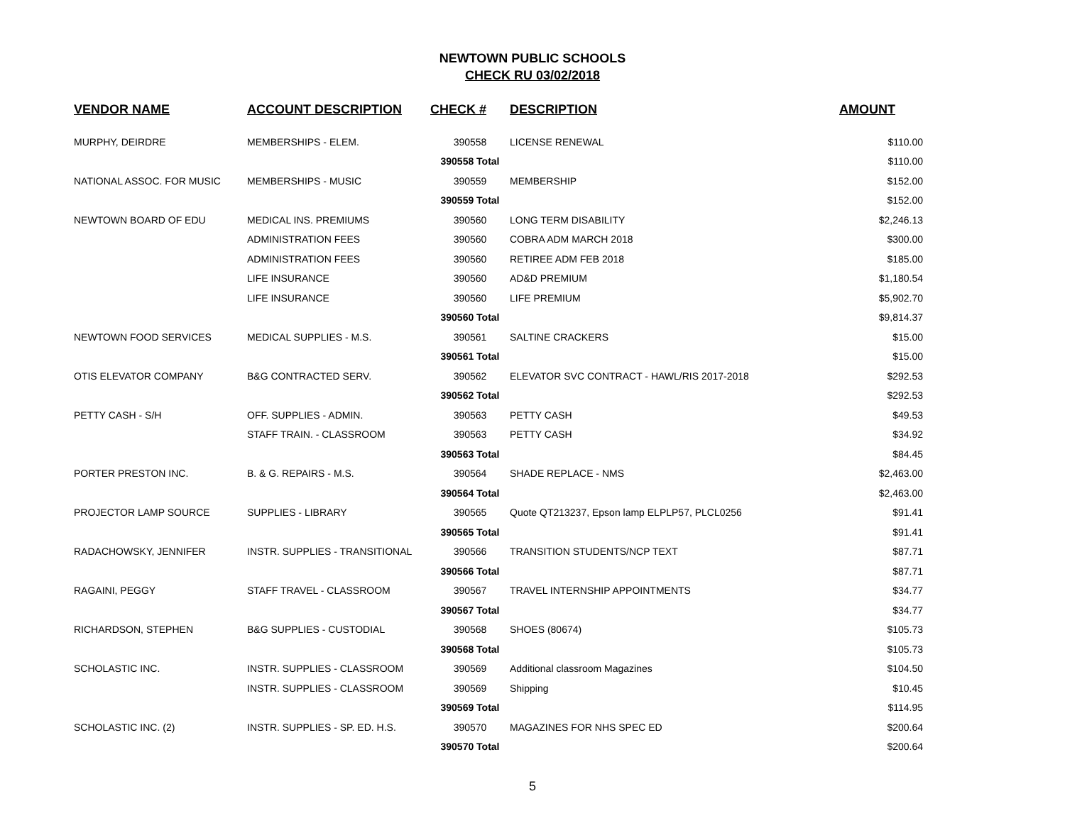NEWTOWN PUBLIC SCHOOLS
CHECK RU 03/02/2018
| VENDOR NAME | ACCOUNT DESCRIPTION | CHECK # | DESCRIPTION | AMOUNT |
| --- | --- | --- | --- | --- |
| MURPHY, DEIRDRE | MEMBERSHIPS - ELEM. | 390558 | LICENSE RENEWAL | $110.00 |
| | | 390558 Total | | $110.00 |
| NATIONAL ASSOC. FOR MUSIC | MEMBERSHIPS - MUSIC | 390559 | MEMBERSHIP | $152.00 |
| | | 390559 Total | | $152.00 |
| NEWTOWN BOARD OF EDU | MEDICAL INS. PREMIUMS | 390560 | LONG TERM DISABILITY | $2,246.13 |
| | ADMINISTRATION FEES | 390560 | COBRA ADM MARCH 2018 | $300.00 |
| | ADMINISTRATION FEES | 390560 | RETIREE ADM FEB 2018 | $185.00 |
| | LIFE INSURANCE | 390560 | AD&D PREMIUM | $1,180.54 |
| | LIFE INSURANCE | 390560 | LIFE PREMIUM | $5,902.70 |
| | | 390560 Total | | $9,814.37 |
| NEWTOWN FOOD SERVICES | MEDICAL SUPPLIES - M.S. | 390561 | SALTINE CRACKERS | $15.00 |
| | | 390561 Total | | $15.00 |
| OTIS ELEVATOR COMPANY | B&G CONTRACTED SERV. | 390562 | ELEVATOR SVC CONTRACT - HAWL/RIS 2017-2018 | $292.53 |
| | | 390562 Total | | $292.53 |
| PETTY CASH - S/H | OFF. SUPPLIES - ADMIN. | 390563 | PETTY CASH | $49.53 |
| | STAFF TRAIN. - CLASSROOM | 390563 | PETTY CASH | $34.92 |
| | | 390563 Total | | $84.45 |
| PORTER PRESTON INC. | B. & G. REPAIRS - M.S. | 390564 | SHADE REPLACE - NMS | $2,463.00 |
| | | 390564 Total | | $2,463.00 |
| PROJECTOR LAMP SOURCE | SUPPLIES - LIBRARY | 390565 | Quote QT213237, Epson lamp ELPLP57, PLCL0256 | $91.41 |
| | | 390565 Total | | $91.41 |
| RADACHOWSKY, JENNIFER | INSTR. SUPPLIES - TRANSITIONAL | 390566 | TRANSITION STUDENTS/NCP TEXT | $87.71 |
| | | 390566 Total | | $87.71 |
| RAGAINI, PEGGY | STAFF TRAVEL - CLASSROOM | 390567 | TRAVEL INTERNSHIP APPOINTMENTS | $34.77 |
| | | 390567 Total | | $34.77 |
| RICHARDSON, STEPHEN | B&G SUPPLIES - CUSTODIAL | 390568 | SHOES (80674) | $105.73 |
| | | 390568 Total | | $105.73 |
| SCHOLASTIC INC. | INSTR. SUPPLIES - CLASSROOM | 390569 | Additional classroom Magazines | $104.50 |
| | INSTR. SUPPLIES - CLASSROOM | 390569 | Shipping | $10.45 |
| | | 390569 Total | | $114.95 |
| SCHOLASTIC INC. (2) | INSTR. SUPPLIES - SP. ED. H.S. | 390570 | MAGAZINES FOR NHS SPEC ED | $200.64 |
| | | 390570 Total | | $200.64 |
5